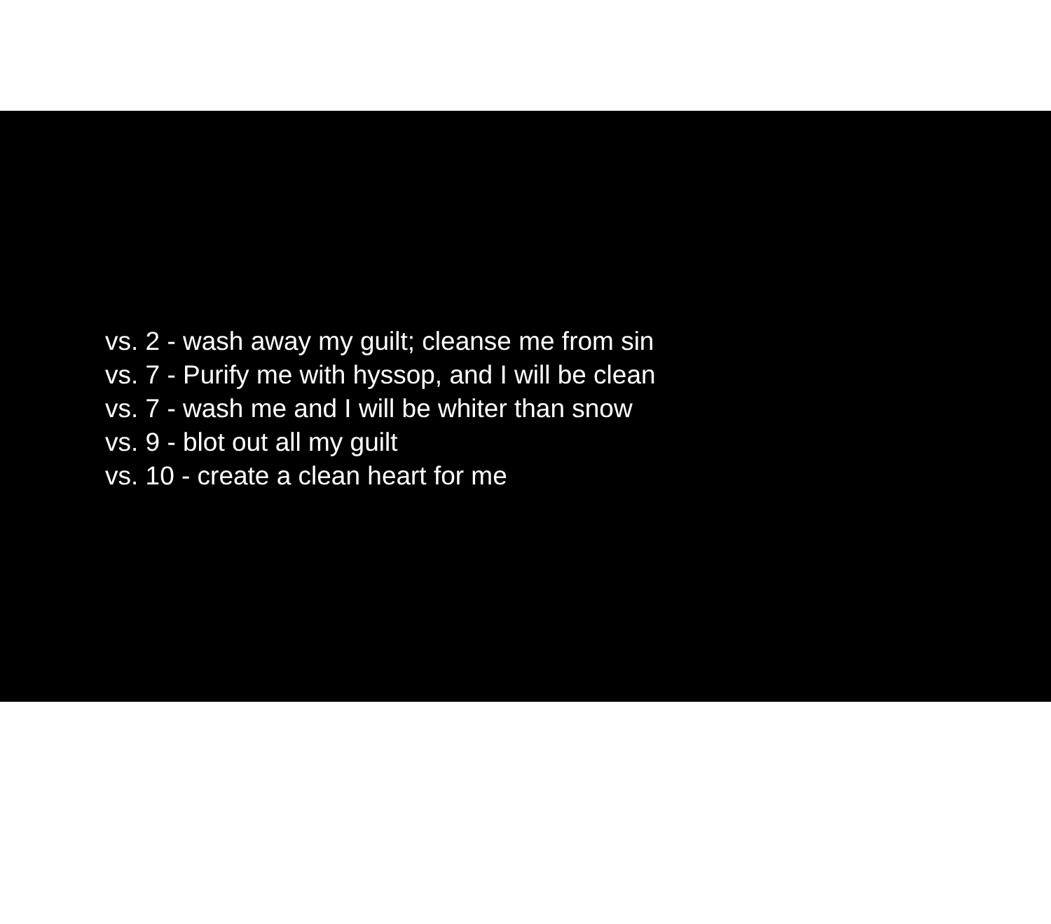vs. 2 - wash away my guilt; cleanse me from sin
vs. 7 - Purify me with hyssop, and I will be clean
vs. 7 - wash me and I will be whiter than snow
vs. 9 - blot out all my guilt
vs. 10 - create a clean heart for me